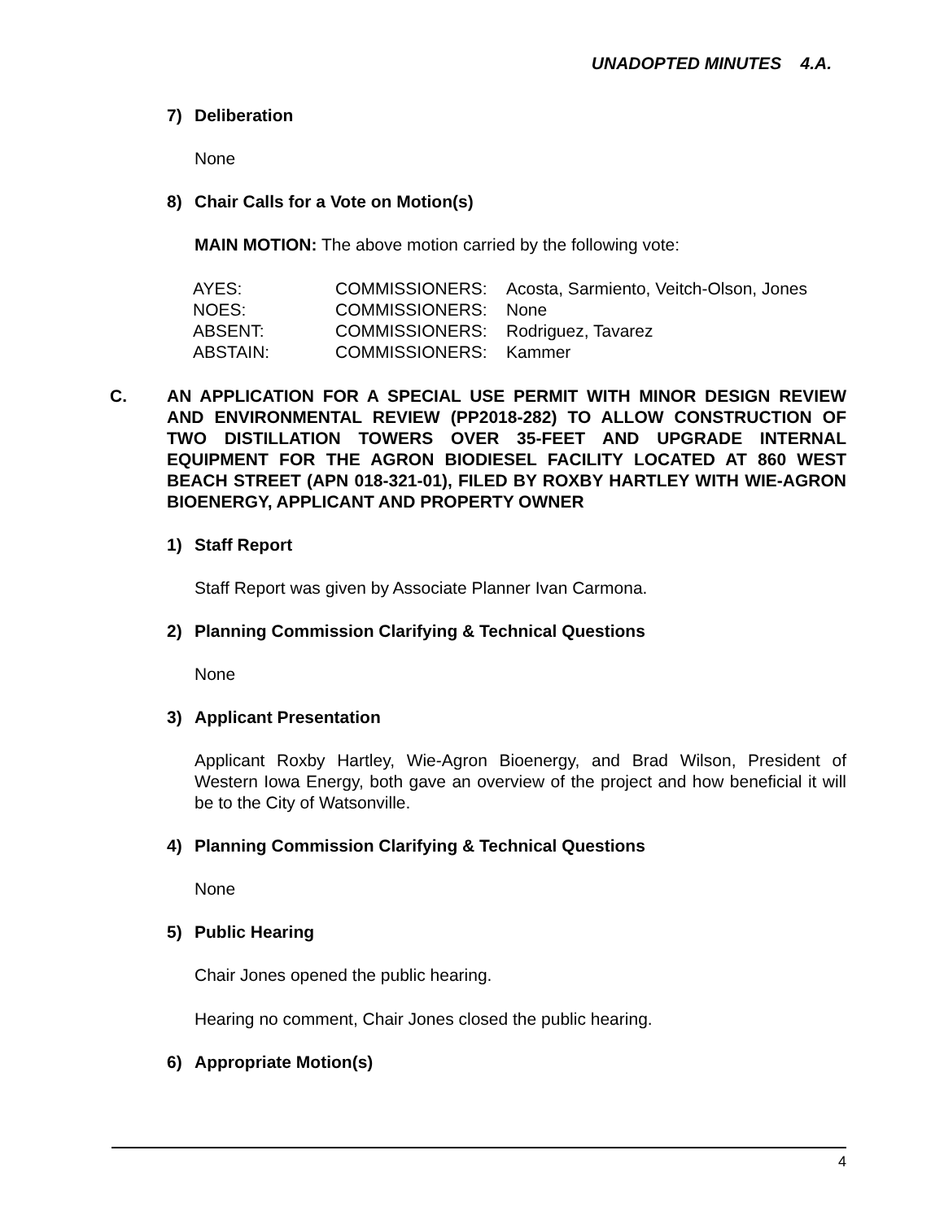UNADOPTED MINUTES 4.A.
7) Deliberation
None
8) Chair Calls for a Vote on Motion(s)
MAIN MOTION: The above motion carried by the following vote:
| AYES: | COMMISSIONERS: | Acosta, Sarmiento, Veitch-Olson, Jones |
| NOES: | COMMISSIONERS: | None |
| ABSENT: | COMMISSIONERS: | Rodriguez, Tavarez |
| ABSTAIN: | COMMISSIONERS: | Kammer |
C. AN APPLICATION FOR A SPECIAL USE PERMIT WITH MINOR DESIGN REVIEW AND ENVIRONMENTAL REVIEW (PP2018-282) TO ALLOW CONSTRUCTION OF TWO DISTILLATION TOWERS OVER 35-FEET AND UPGRADE INTERNAL EQUIPMENT FOR THE AGRON BIODIESEL FACILITY LOCATED AT 860 WEST BEACH STREET (APN 018-321-01), FILED BY ROXBY HARTLEY WITH WIE-AGRON BIOENERGY, APPLICANT AND PROPERTY OWNER
1) Staff Report
Staff Report was given by Associate Planner Ivan Carmona.
2) Planning Commission Clarifying & Technical Questions
None
3) Applicant Presentation
Applicant Roxby Hartley, Wie-Agron Bioenergy, and Brad Wilson, President of Western Iowa Energy, both gave an overview of the project and how beneficial it will be to the City of Watsonville.
4) Planning Commission Clarifying & Technical Questions
None
5) Public Hearing
Chair Jones opened the public hearing.
Hearing no comment, Chair Jones closed the public hearing.
6) Appropriate Motion(s)
4